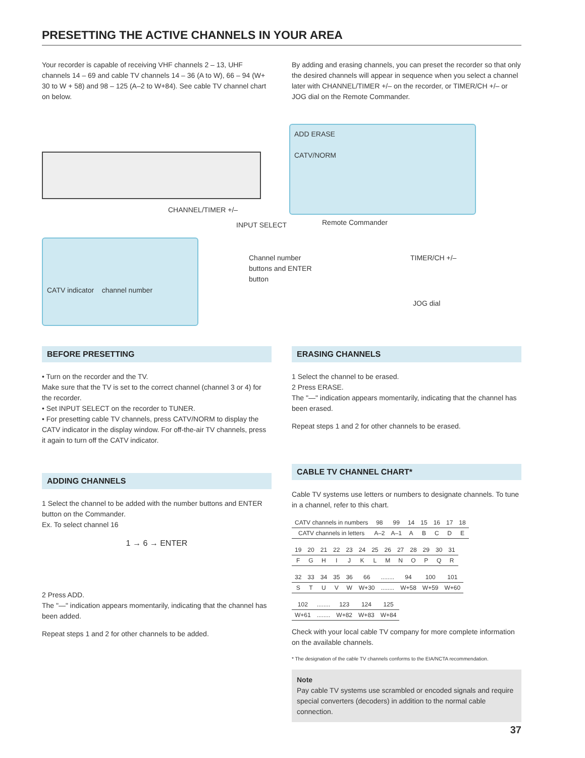PRESETTING THE ACTIVE CHANNELS IN YOUR AREA
Your recorder is capable of receiving VHF channels 2 – 13, UHF channels 14 – 69 and cable TV channels 14 – 36 (A to W), 66 – 94 (W+ 30 to W + 58) and 98 – 125 (A–2 to W+84). See cable TV channel chart on below.
By adding and erasing channels, you can preset the recorder so that only the desired channels will appear in sequence when you select a channel later with CHANNEL/TIMER +/– on the recorder, or TIMER/CH +/– or JOG dial on the Remote Commander.
ADD ERASE
CATV/NORM
CHANNEL/TIMER +/–
INPUT SELECT Remote Commander
CATV indicator channel number
Channel number buttons and ENTER button
TIMER/CH +/–
JOG dial
BEFORE PRESETTING
• Turn on the recorder and the TV.
Make sure that the TV is set to the correct channel (channel 3 or 4) for the recorder.
• Set INPUT SELECT on the recorder to TUNER.
• For presetting cable TV channels, press CATV/NORM to display the CATV indicator in the display window. For off-the-air TV channels, press it again to turn off the CATV indicator.
ADDING CHANNELS
1 Select the channel to be added with the number buttons and ENTER button on the Commander.
Ex. To select channel 16
1 → 6 → ENTER
2 Press ADD.
The "—" indication appears momentarily, indicating that the channel has been added.
Repeat steps 1 and 2 for other channels to be added.
ERASING CHANNELS
1 Select the channel to be erased.
2 Press ERASE.
The "—" indication appears momentarily, indicating that the channel has been erased.
Repeat steps 1 and 2 for other channels to be erased.
CABLE TV CHANNEL CHART*
Cable TV systems use letters or numbers to designate channels. To tune in a channel, refer to this chart.
| CATV channels in numbers | 98 | 99 | 14 | 15 | 16 | 17 | 18 |
| CATV channels in letters | A–2 | A–1 | A | B | C | D | E |
| 19 | 20 | 21 | 22 | 23 | 24 | 25 | 26 | 27 | 28 | 29 | 30 | 31 |
| F | G | H | I | J | K | L | M | N | O | P | Q | R |
| 32 | 33 | 34 | 35 | 36 | 66 | ........ | 94 | 100 | 101 |
| S | T | U | V | W | W+30 | ........ | W+58 | W+59 | W+60 |
| 102 | ........ | 123 | 124 | 125 |
| W+61 | ........ | W+82 | W+83 | W+84 |
Check with your local cable TV company for more complete information on the available channels.
* The designation of the cable TV channels conforms to the EIA/NCTA recommendation.
Note
Pay cable TV systems use scrambled or encoded signals and require special converters (decoders) in addition to the normal cable connection.
37